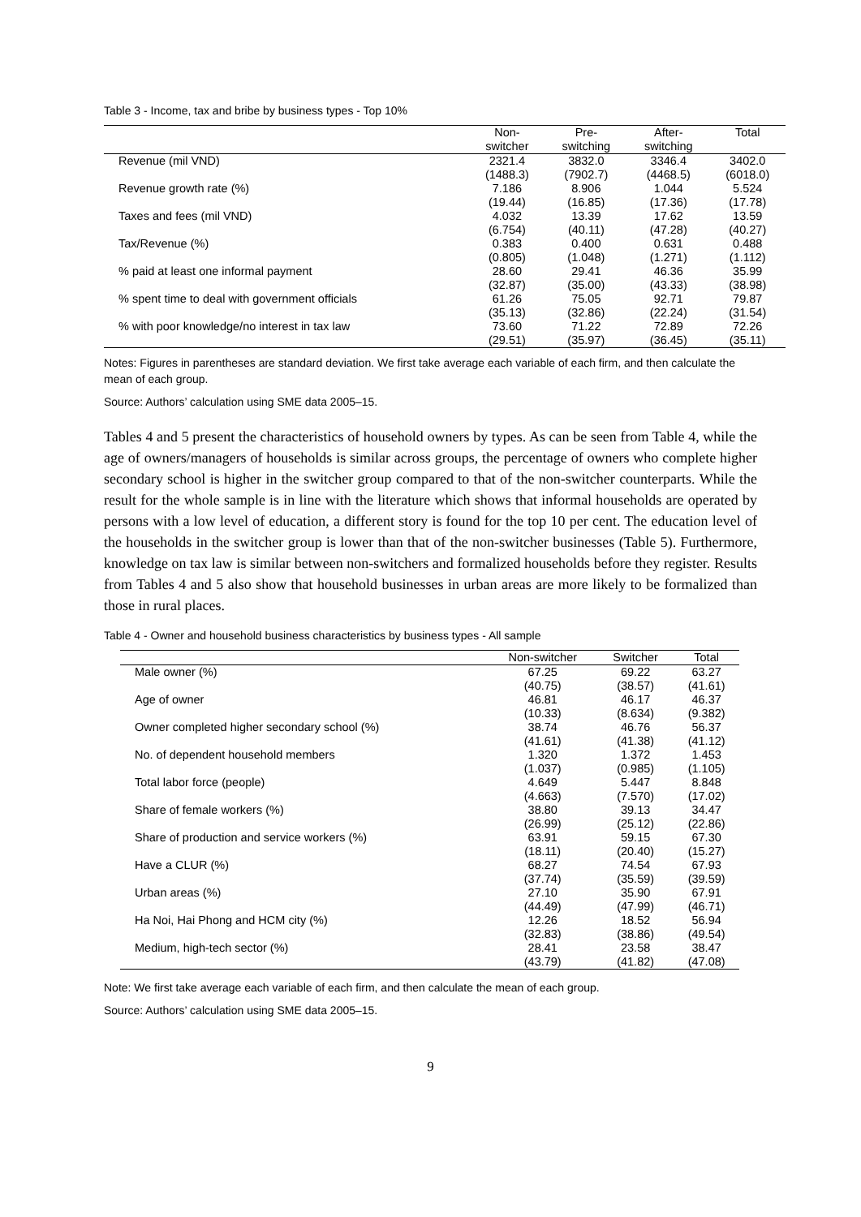Table 3 - Income, tax and bribe by business types - Top 10%
| | Non- switcher | Pre- switching | After- switching | Total |
| --- | --- | --- | --- | --- |
| Revenue (mil VND) | 2321.4 (1488.3) | 3832.0 (7902.7) | 3346.4 (4468.5) | 3402.0 (6018.0) |
| Revenue growth rate (%) | 7.186 (19.44) | 8.906 (16.85) | 1.044 (17.36) | 5.524 (17.78) |
| Taxes and fees (mil VND) | 4.032 (6.754) | 13.39 (40.11) | 17.62 (47.28) | 13.59 (40.27) |
| Tax/Revenue (%) | 0.383 (0.805) | 0.400 (1.048) | 0.631 (1.271) | 0.488 (1.112) |
| % paid at least one informal payment | 28.60 (32.87) | 29.41 (35.00) | 46.36 (43.33) | 35.99 (38.98) |
| % spent time to deal with government officials | 61.26 (35.13) | 75.05 (32.86) | 92.71 (22.24) | 79.87 (31.54) |
| % with poor knowledge/no interest in tax law | 73.60 (29.51) | 71.22 (35.97) | 72.89 (36.45) | 72.26 (35.11) |
Notes: Figures in parentheses are standard deviation. We first take average each variable of each firm, and then calculate the mean of each group.
Source: Authors’ calculation using SME data 2005–15.
Tables 4 and 5 present the characteristics of household owners by types. As can be seen from Table 4, while the age of owners/managers of households is similar across groups, the percentage of owners who complete higher secondary school is higher in the switcher group compared to that of the non-switcher counterparts. While the result for the whole sample is in line with the literature which shows that informal households are operated by persons with a low level of education, a different story is found for the top 10 per cent. The education level of the households in the switcher group is lower than that of the non-switcher businesses (Table 5). Furthermore, knowledge on tax law is similar between non-switchers and formalized households before they register. Results from Tables 4 and 5 also show that household businesses in urban areas are more likely to be formalized than those in rural places.
Table 4 - Owner and household business characteristics by business types - All sample
| | Non-switcher | Switcher | Total |
| --- | --- | --- | --- |
| Male owner (%) | 67.25 (40.75) | 69.22 (38.57) | 63.27 (41.61) |
| Age of owner | 46.81 (10.33) | 46.17 (8.634) | 46.37 (9.382) |
| Owner completed higher secondary school (%) | 38.74 (41.61) | 46.76 (41.38) | 56.37 (41.12) |
| No. of dependent household members | 1.320 (1.037) | 1.372 (0.985) | 1.453 (1.105) |
| Total labor force (people) | 4.649 (4.663) | 5.447 (7.570) | 8.848 (17.02) |
| Share of female workers (%) | 38.80 (26.99) | 39.13 (25.12) | 34.47 (22.86) |
| Share of production and service workers (%) | 63.91 (18.11) | 59.15 (20.40) | 67.30 (15.27) |
| Have a CLUR (%) | 68.27 (37.74) | 74.54 (35.59) | 67.93 (39.59) |
| Urban areas (%) | 27.10 (44.49) | 35.90 (47.99) | 67.91 (46.71) |
| Ha Noi, Hai Phong and HCM city (%) | 12.26 (32.83) | 18.52 (38.86) | 56.94 (49.54) |
| Medium, high-tech sector (%) | 28.41 (43.79) | 23.58 (41.82) | 38.47 (47.08) |
Note: We first take average each variable of each firm, and then calculate the mean of each group.
Source: Authors’ calculation using SME data 2005–15.
9